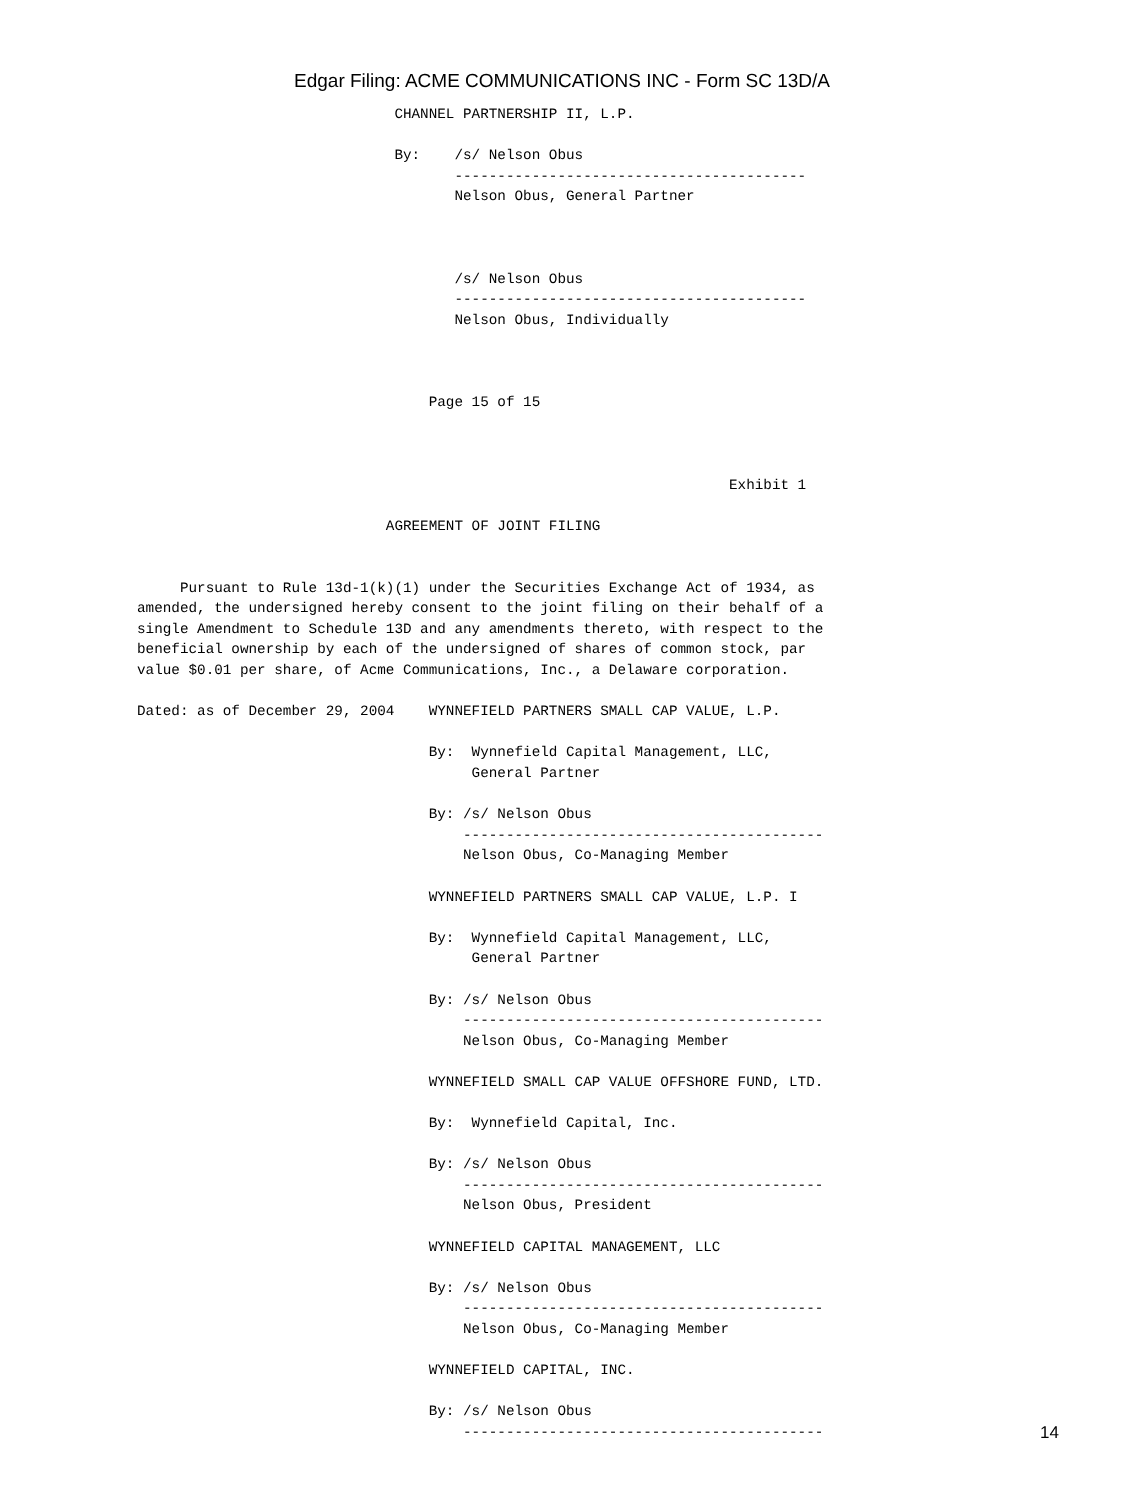Edgar Filing: ACME COMMUNICATIONS INC - Form SC 13D/A
                              CHANNEL PARTNERSHIP II, L.P.

                              By:    /s/ Nelson Obus
                                     -----------------------------------------
                                     Nelson Obus, General Partner



                                     /s/ Nelson Obus
                                     -----------------------------------------
                                     Nelson Obus, Individually



                                  Page 15 of 15



                                                                     Exhibit 1

                             AGREEMENT OF JOINT FILING


     Pursuant to Rule 13d-1(k)(1) under the Securities Exchange Act of 1934, as
amended, the undersigned hereby consent to the joint filing on their behalf of a
single Amendment to Schedule 13D and any amendments thereto, with respect to the
beneficial ownership by each of the undersigned of shares of common stock, par
value $0.01 per share, of Acme Communications, Inc., a Delaware corporation.

Dated: as of December 29, 2004    WYNNEFIELD PARTNERS SMALL CAP VALUE, L.P.

                                  By:  Wynnefield Capital Management, LLC,
                                       General Partner

                                  By: /s/ Nelson Obus
                                      ------------------------------------------
                                      Nelson Obus, Co-Managing Member

                                  WYNNEFIELD PARTNERS SMALL CAP VALUE, L.P. I

                                  By:  Wynnefield Capital Management, LLC,
                                       General Partner

                                  By: /s/ Nelson Obus
                                      ------------------------------------------
                                      Nelson Obus, Co-Managing Member

                                  WYNNEFIELD SMALL CAP VALUE OFFSHORE FUND, LTD.

                                  By:  Wynnefield Capital, Inc.

                                  By: /s/ Nelson Obus
                                      ------------------------------------------
                                      Nelson Obus, President

                                  WYNNEFIELD CAPITAL MANAGEMENT, LLC

                                  By: /s/ Nelson Obus
                                      ------------------------------------------
                                      Nelson Obus, Co-Managing Member

                                  WYNNEFIELD CAPITAL, INC.

                                  By: /s/ Nelson Obus
                                      ------------------------------------------
14